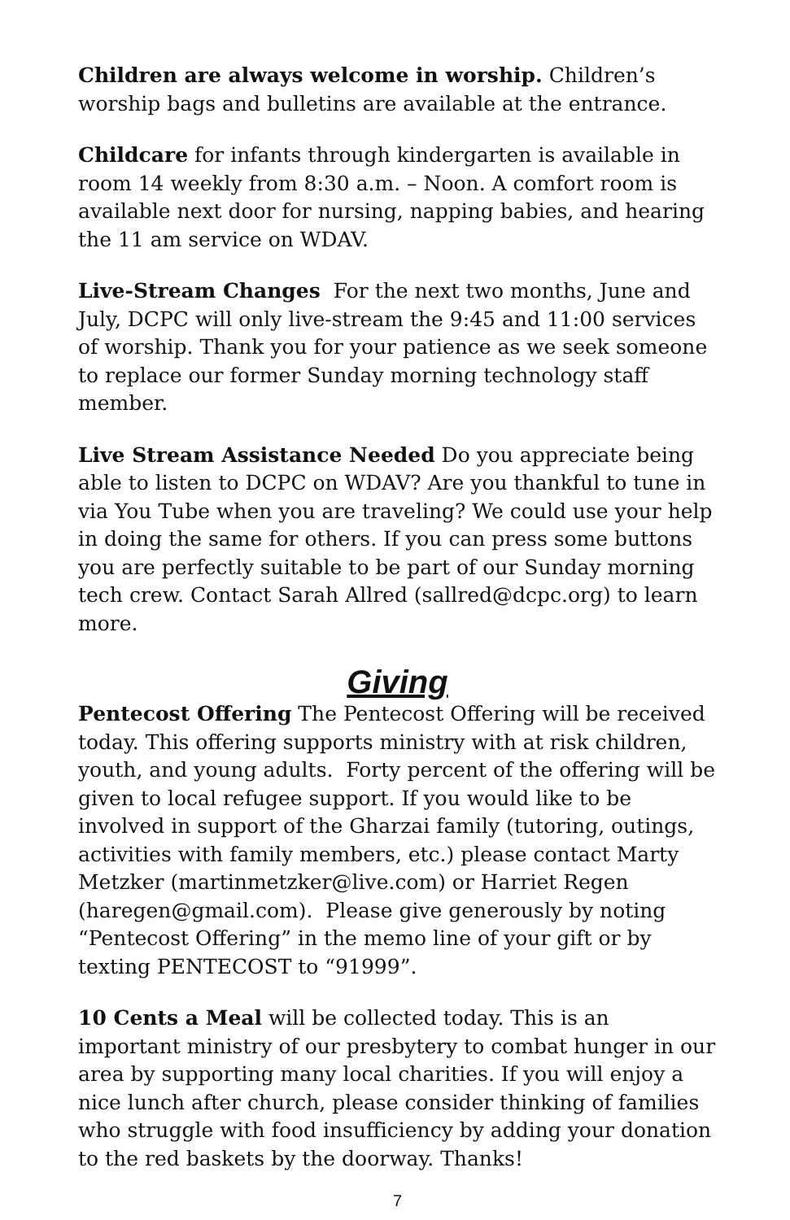Children are always welcome in worship. Children’s worship bags and bulletins are available at the entrance.
Childcare for infants through kindergarten is available in room 14 weekly from 8:30 a.m. – Noon. A comfort room is available next door for nursing, napping babies, and hearing the 11 am service on WDAV.
Live-Stream Changes For the next two months, June and July, DCPC will only live-stream the 9:45 and 11:00 services of worship. Thank you for your patience as we seek someone to replace our former Sunday morning technology staff member.
Live Stream Assistance Needed Do you appreciate being able to listen to DCPC on WDAV? Are you thankful to tune in via You Tube when you are traveling? We could use your help in doing the same for others. If you can press some buttons you are perfectly suitable to be part of our Sunday morning tech crew. Contact Sarah Allred (sallred@dcpc.org) to learn more.
Giving
Pentecost Offering The Pentecost Offering will be received today. This offering supports ministry with at risk children, youth, and young adults. Forty percent of the offering will be given to local refugee support. If you would like to be involved in support of the Gharzai family (tutoring, outings, activities with family members, etc.) please contact Marty Metzker (martinmetzker@live.com) or Harriet Regen (haregen@gmail.com). Please give generously by noting “Pentecost Offering” in the memo line of your gift or by texting PENTECOST to “91999”.
10 Cents a Meal will be collected today. This is an important ministry of our presbytery to combat hunger in our area by supporting many local charities. If you will enjoy a nice lunch after church, please consider thinking of families who struggle with food insufficiency by adding your donation to the red baskets by the doorway. Thanks!
7